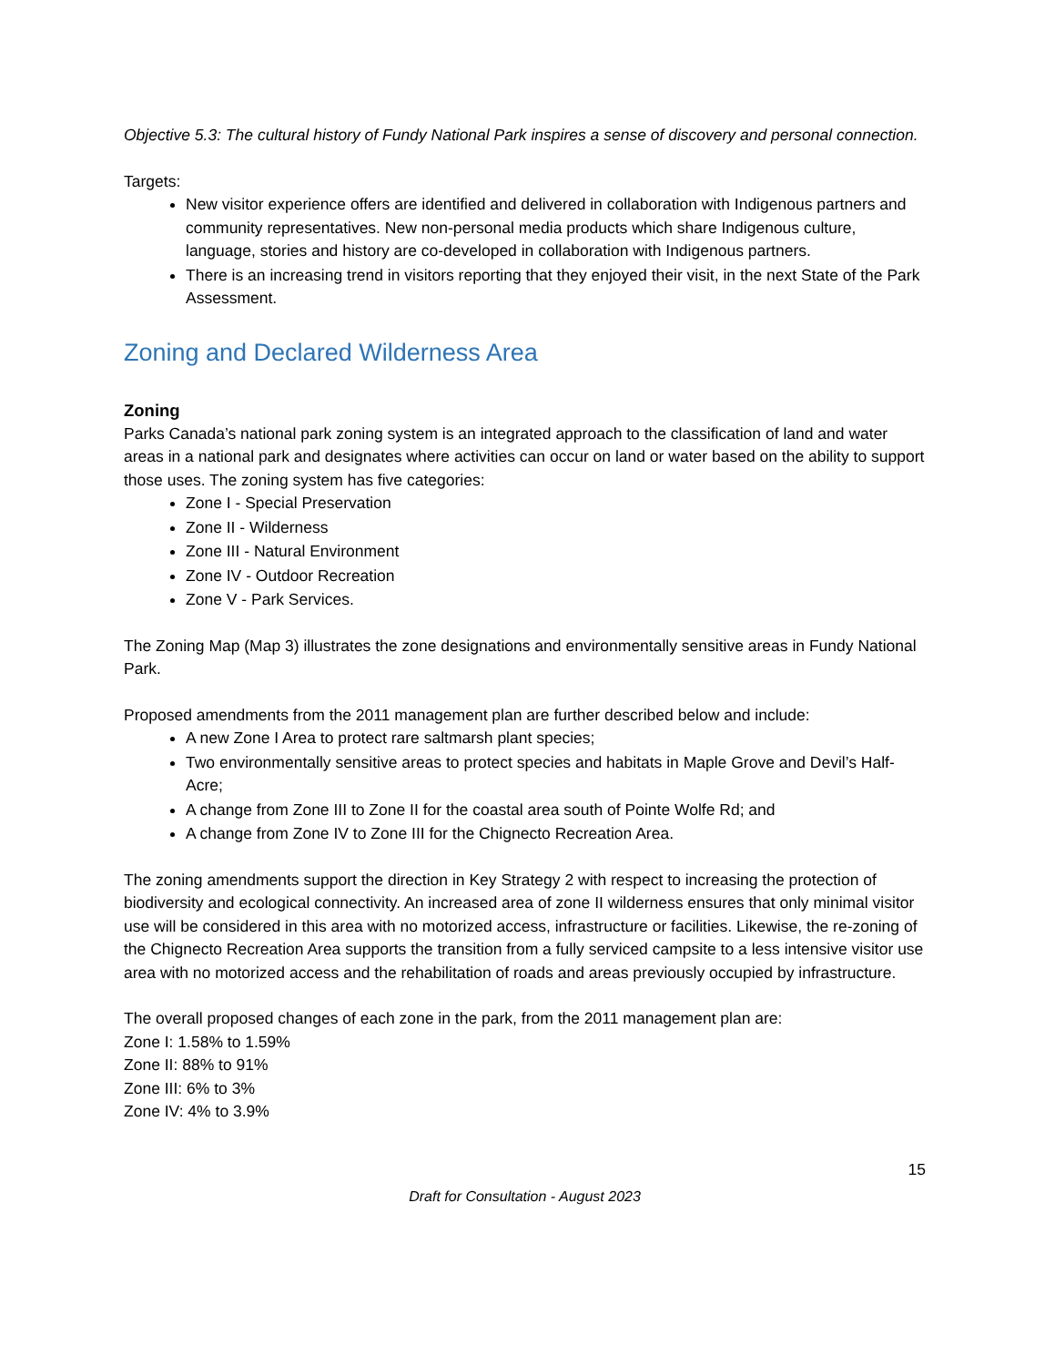Objective 5.3: The cultural history of Fundy National Park inspires a sense of discovery and personal connection.
Targets:
New visitor experience offers are identified and delivered in collaboration with Indigenous partners and community representatives. New non-personal media products which share Indigenous culture, language, stories and history are co-developed in collaboration with Indigenous partners.
There is an increasing trend in visitors reporting that they enjoyed their visit, in the next State of the Park Assessment.
Zoning and Declared Wilderness Area
Zoning
Parks Canada’s national park zoning system is an integrated approach to the classification of land and water areas in a national park and designates where activities can occur on land or water based on the ability to support those uses. The zoning system has five categories:
Zone I - Special Preservation
Zone II - Wilderness
Zone III - Natural Environment
Zone IV - Outdoor Recreation
Zone V - Park Services.
The Zoning Map (Map 3) illustrates the zone designations and environmentally sensitive areas in Fundy National Park.
Proposed amendments from the 2011 management plan are further described below and include:
A new Zone I Area to protect rare saltmarsh plant species;
Two environmentally sensitive areas to protect species and habitats in Maple Grove and Devil’s Half-Acre;
A change from Zone III to Zone II for the coastal area south of Pointe Wolfe Rd; and
A change from Zone IV to Zone III for the Chignecto Recreation Area.
The zoning amendments support the direction in Key Strategy 2 with respect to increasing the protection of biodiversity and ecological connectivity. An increased area of zone II wilderness ensures that only minimal visitor use will be considered in this area with no motorized access, infrastructure or facilities. Likewise, the re-zoning of the Chignecto Recreation Area supports the transition from a fully serviced campsite to a less intensive visitor use area with no motorized access and the rehabilitation of roads and areas previously occupied by infrastructure.
The overall proposed changes of each zone in the park, from the 2011 management plan are:
Zone I: 1.58% to 1.59%
Zone II: 88% to 91%
Zone III: 6% to 3%
Zone IV: 4% to 3.9%
15
Draft for Consultation - August 2023